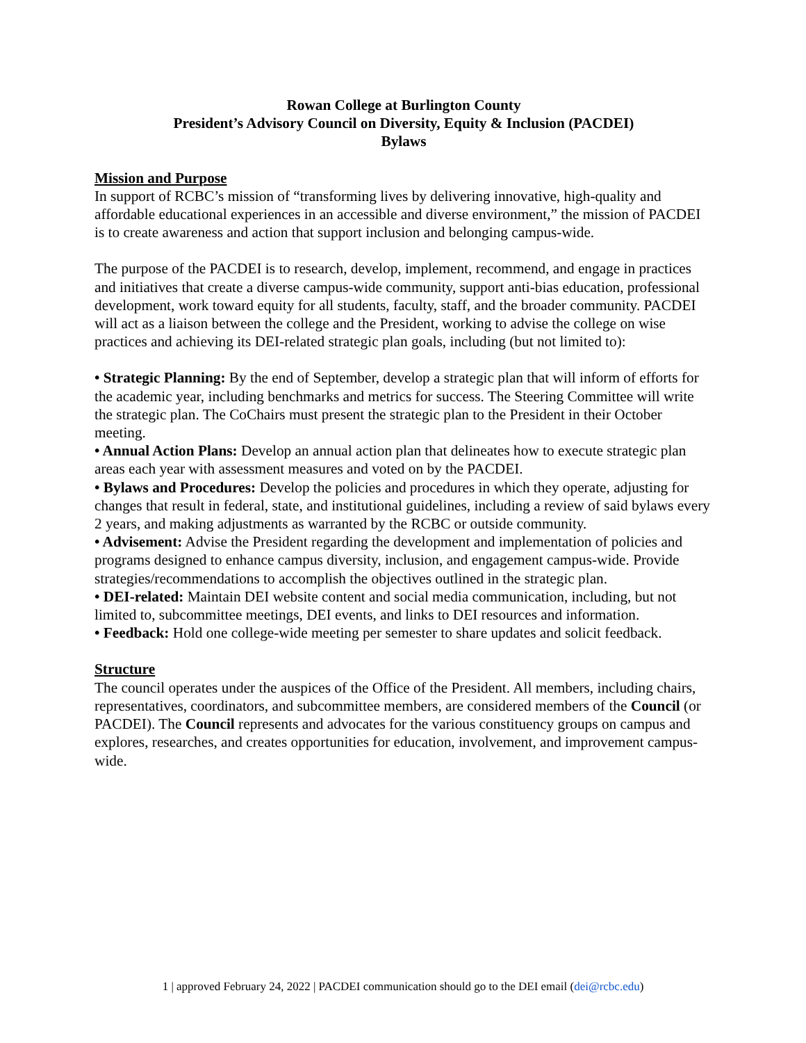Rowan College at Burlington County
President’s Advisory Council on Diversity, Equity & Inclusion (PACDEI)
Bylaws
Mission and Purpose
In support of RCBC’s mission of “transforming lives by delivering innovative, high-quality and affordable educational experiences in an accessible and diverse environment,” the mission of PACDEI is to create awareness and action that support inclusion and belonging campus-wide.
The purpose of the PACDEI is to research, develop, implement, recommend, and engage in practices and initiatives that create a diverse campus-wide community, support anti-bias education, professional development, work toward equity for all students, faculty, staff, and the broader community. PACDEI will act as a liaison between the college and the President, working to advise the college on wise practices and achieving its DEI-related strategic plan goals, including (but not limited to):
• Strategic Planning: By the end of September, develop a strategic plan that will inform of efforts for the academic year, including benchmarks and metrics for success. The Steering Committee will write the strategic plan. The CoChairs must present the strategic plan to the President in their October meeting.
• Annual Action Plans: Develop an annual action plan that delineates how to execute strategic plan areas each year with assessment measures and voted on by the PACDEI.
• Bylaws and Procedures: Develop the policies and procedures in which they operate, adjusting for changes that result in federal, state, and institutional guidelines, including a review of said bylaws every 2 years, and making adjustments as warranted by the RCBC or outside community.
• Advisement: Advise the President regarding the development and implementation of policies and programs designed to enhance campus diversity, inclusion, and engagement campus-wide. Provide strategies/recommendations to accomplish the objectives outlined in the strategic plan.
• DEI-related: Maintain DEI website content and social media communication, including, but not limited to, subcommittee meetings, DEI events, and links to DEI resources and information.
• Feedback: Hold one college-wide meeting per semester to share updates and solicit feedback.
Structure
The council operates under the auspices of the Office of the President. All members, including chairs, representatives, coordinators, and subcommittee members, are considered members of the Council (or PACDEI). The Council represents and advocates for the various constituency groups on campus and explores, researches, and creates opportunities for education, involvement, and improvement campus-wide.
1 | approved February 24, 2022 | PACDEI communication should go to the DEI email (dei@rcbc.edu)